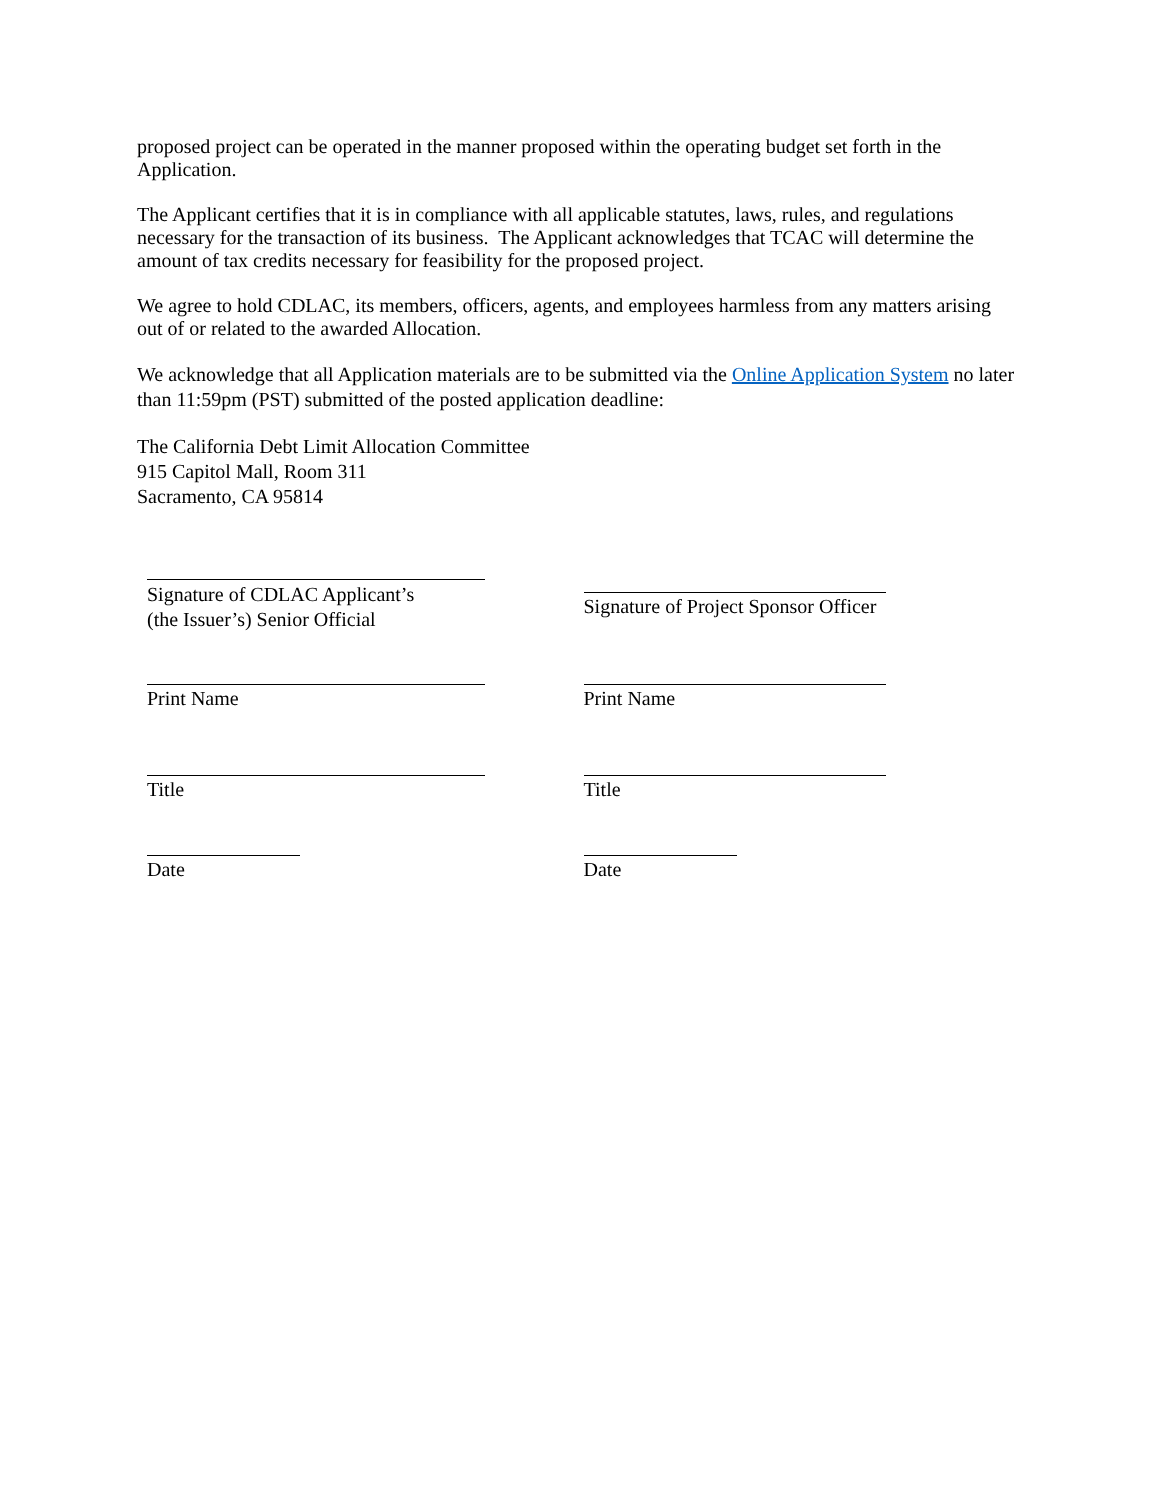proposed project can be operated in the manner proposed within the operating budget set forth in the Application.
The Applicant certifies that it is in compliance with all applicable statutes, laws, rules, and regulations necessary for the transaction of its business. The Applicant acknowledges that TCAC will determine the amount of tax credits necessary for feasibility for the proposed project.
We agree to hold CDLAC, its members, officers, agents, and employees harmless from any matters arising out of or related to the awarded Allocation.
We acknowledge that all Application materials are to be submitted via the Online Application System no later than 11:59pm (PST) submitted of the posted application deadline:
The California Debt Limit Allocation Committee
915 Capitol Mall, Room 311
Sacramento, CA 95814
Signature of CDLAC Applicant’s
(the Issuer’s) Senior Official
Signature of Project Sponsor Officer
Print Name Print Name
Title Title
Date Date